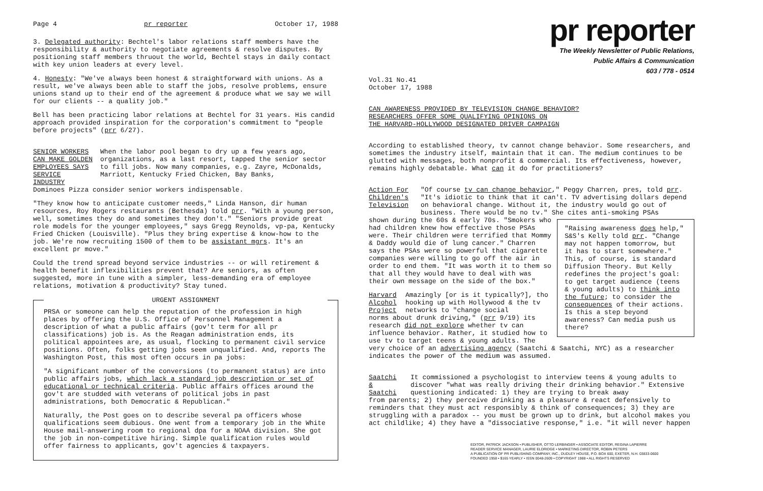Page 4 pr reporter October 17, 1988
3. Delegated authority: Bechtel's labor relations staff members have the responsibility & authority to negotiate agreements & resolve disputes. By positioning staff members thruout the world, Bechtel stays in daily contact with key union leaders at every level.
4. Honesty: "We've always been honest & straightforward with unions. As a result, we've always been able to staff the jobs, resolve problems, ensure unions stand up to their end of the agreement & produce what we say we will for our clients -- a quality job."
Bell has been practicing labor relations at Bechtel for 31 years. His candid approach provided inspiration for the corporation's commitment to "people before projects" (prr 6/27).
SENIOR WORKERS CAN MAKE GOLDEN EMPLOYEES SAYS SERVICE INDUSTRY
When the labor pool began to dry up a few years ago, organizations, as a last resort, tapped the senior sector to fill jobs. Now many companies, e.g. Zayre, McDonalds, Marriott, Kentucky Fried Chicken, Bay Banks,
Dominoes Pizza consider senior workers indispensable.
"They know how to anticipate customer needs," Linda Hanson, dir human resources, Roy Rogers restaurants (Bethesda) told prr. "With a young person, well, sometimes they do and sometimes they don't." "Seniors provide great role models for the younger employees," says Gregg Reynolds, vp-pa, Kentucky Fried Chicken (Louisville). "Plus they bring expertise & know-how to the job. We're now recruiting 1500 of them to be assistant mgrs. It's an excellent pr move."
Could the trend spread beyond service industries -- or will retirement & health benefit inflexibilities prevent that? Are seniors, as often suggested, more in tune with a simpler, less-demanding era of employee relations, motivation & productivity? Stay tuned.
URGENT ASSIGNMENT
PRSA or someone can help the reputation of the profession in high places by offering the U.S. Office of Personnel Management a description of what a public affairs (gov't term for all pr classifications) job is. As the Reagan administration ends, its political appointees are, as usual, flocking to permanent civil service positions. Often, folks getting jobs seem unqualified. And, reports The Washington Post, this most often occurs in pa jobs:
"A significant number of the conversions (to permanent status) are into public affairs jobs, which lack a standard job description or set of educational or technical criteria. Public affairs offices around the gov't are studded with veterans of political jobs in past administrations, both Democratic & Republican."
Naturally, the Post goes on to describe several pa officers whose qualifications seem dubious. One went from a temporary job in the White House mail-answering room to regional dpa for a NOAA division. She got the job in non-competitive hiring. Simple qualification rules would offer fairness to applicants, gov't agencies & taxpayers.
pr reporter
The Weekly Newsletter of Public Relations,
Public Affairs & Communication
603 / 778 - 0514
Vol.31 No.41
October 17, 1988
CAN AWARENESS PROVIDED BY TELEVISION CHANGE BEHAVIOR?
RESEARCHERS OFFER SOME QUALIFYING OPINIONS ON
THE HARVARD-HOLLYWOOD DESIGNATED DRIVER CAMPAIGN
According to established theory, tv cannot change behavior. Some researchers, and sometimes the industry itself, maintain that it can. The medium continues to be glutted with messages, both nonprofit & commercial. Its effectiveness, however, remains highly debatable. What can it do for practitioners?
Action For Children's Television
"Of course tv can change behavior," Peggy Charren, pres, told prr. "It's idiotic to think that it can't. TV advertising dollars depend on behavioral change. Without it, the industry would go out of business. There would be no tv." She cites anti-smoking PSAs
"Raising awareness does help," S&S's Kelly told prr. "Change may not happen tomorrow, but it has to start somewhere." This, of course, is standard Diffusion Theory. But Kelly redefines the project's goal: to get target audience (teens & young adults) to think into the future; to consider the consequences of their actions. Is this a step beyond awareness? Can media push us there?
shown during the 60s & early 70s. "Smokers who had children knew how effective those PSAs were. Their children were terrified that Mommy & Daddy would die of lung cancer." Charren says the PSAs were so powerful that cigarette companies were willing to go off the air in order to end them. "It was worth it to them so that all they would have to deal with was their own message on the side of the box."
Harvard Alcohol Project
Amazingly [or is it typically?], tho hooking up with Hollywood & the tv networks to "change social
norms about drunk driving," (prr 9/19) its research did not explore whether tv can influence behavior. Rather, it studied how to use tv to target teens & young adults. The very choice of an advertising agency (Saatchi & Saatchi, NYC) as a researcher indicates the power of the medium was assumed.
Saatchi & Saatchi
It commissioned a psychologist to interview teens & young adults to discover "what was really driving their drinking behavior." Extensive questioning indicated: 1) they are trying to break away
from parents; 2) they perceive drinking as a pleasure & react defensively to reminders that they must act responsibly & think of consequences; 3) they are struggling with a paradox -- you must be grown up to drink, but alcohol makes you act childlike; 4) they have a "dissociative response," i.e. "it will never happen
EDITOR, PATRICK JACKSON • PUBLISHER, OTTO LERBINGER • ASSOCIATE EDITOR, REGINA LAPIERRE
READER SERVICE MANAGER, LAURIE ELDRIDGE • MARKETING DIRECTOR, ROBIN PETERS
A PUBLICATION OF PR PUBLISHING COMPANY, INC., DUDLEY HOUSE, P.O. BOX 600, EXETER, N.H. 03833-0600
FOUNDED 1958 • $165 YEARLY • ISSN 0048-2609 • COPYRIGHT 1988 • ALL RIGHTS RESERVED